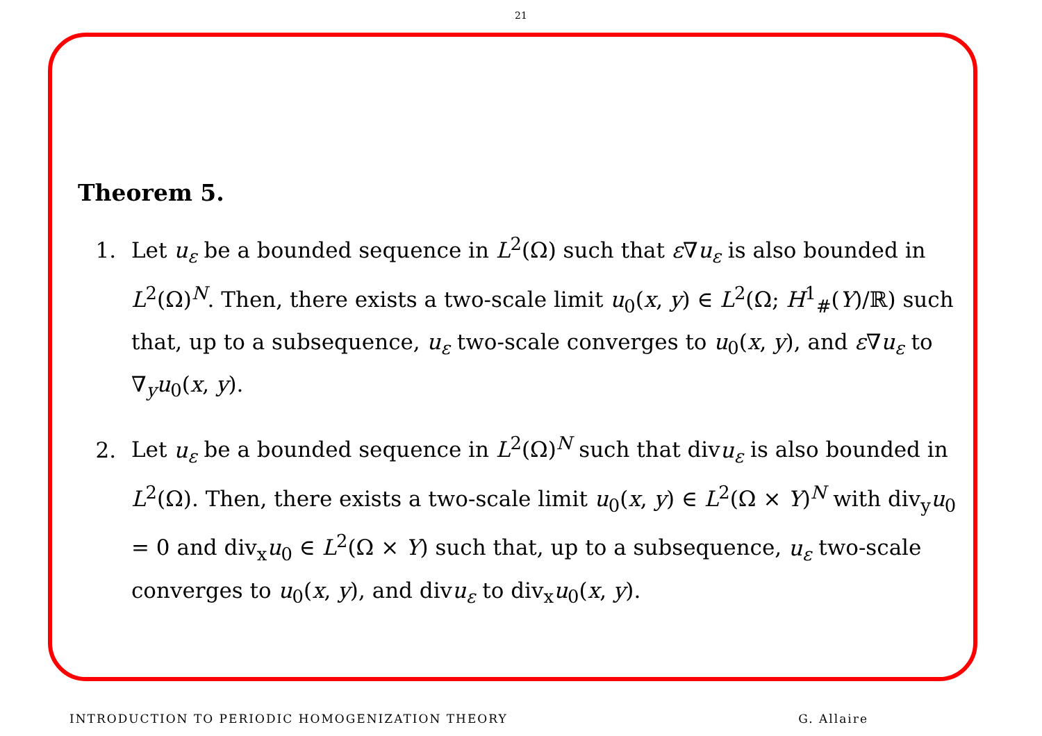21
Theorem 5.
1. Let u<sub>ε</sub> be a bounded sequence in L<sup>2</sup>(Ω) such that ε∇u<sub>ε</sub> is also bounded in L<sup>2</sup>(Ω)<sup>N</sup>. Then, there exists a two-scale limit u<sub>0</sub>(x, y) ∈ L<sup>2</sup>(Ω; H<sup>1</sup><sub>#</sub>(Y)/ℝ) such that, up to a subsequence, u<sub>ε</sub> two-scale converges to u<sub>0</sub>(x, y), and ε∇u<sub>ε</sub> to ∇<sub>y</sub>u<sub>0</sub>(x, y).
2. Let u<sub>ε</sub> be a bounded sequence in L<sup>2</sup>(Ω)<sup>N</sup> such that divu<sub>ε</sub> is also bounded in L<sup>2</sup>(Ω). Then, there exists a two-scale limit u<sub>0</sub>(x, y) ∈ L<sup>2</sup>(Ω × Y)<sup>N</sup> with div<sub>y</sub>u<sub>0</sub> = 0 and div<sub>x</sub>u<sub>0</sub> ∈ L<sup>2</sup>(Ω × Y) such that, up to a subsequence, u<sub>ε</sub> two-scale converges to u<sub>0</sub>(x, y), and divu<sub>ε</sub> to div<sub>x</sub>u<sub>0</sub>(x, y).
INTRODUCTION TO PERIODIC HOMOGENIZATION THEORY G. Allaire